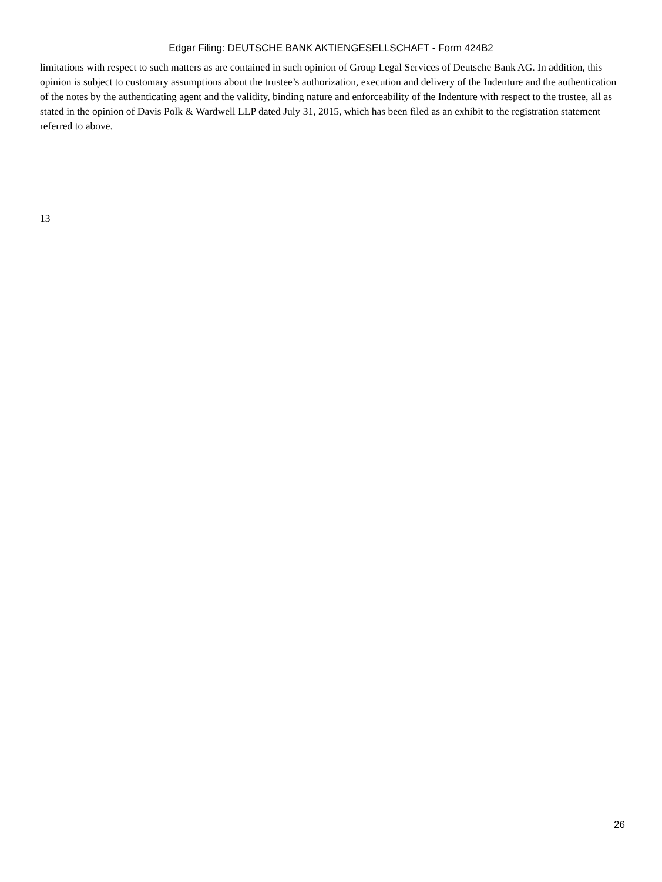Edgar Filing: DEUTSCHE BANK AKTIENGESELLSCHAFT - Form 424B2
limitations with respect to such matters as are contained in such opinion of Group Legal Services of Deutsche Bank AG. In addition, this opinion is subject to customary assumptions about the trustee’s authorization, execution and delivery of the Indenture and the authentication of the notes by the authenticating agent and the validity, binding nature and enforceability of the Indenture with respect to the trustee, all as stated in the opinion of Davis Polk & Wardwell LLP dated July 31, 2015, which has been filed as an exhibit to the registration statement referred to above.
13
26